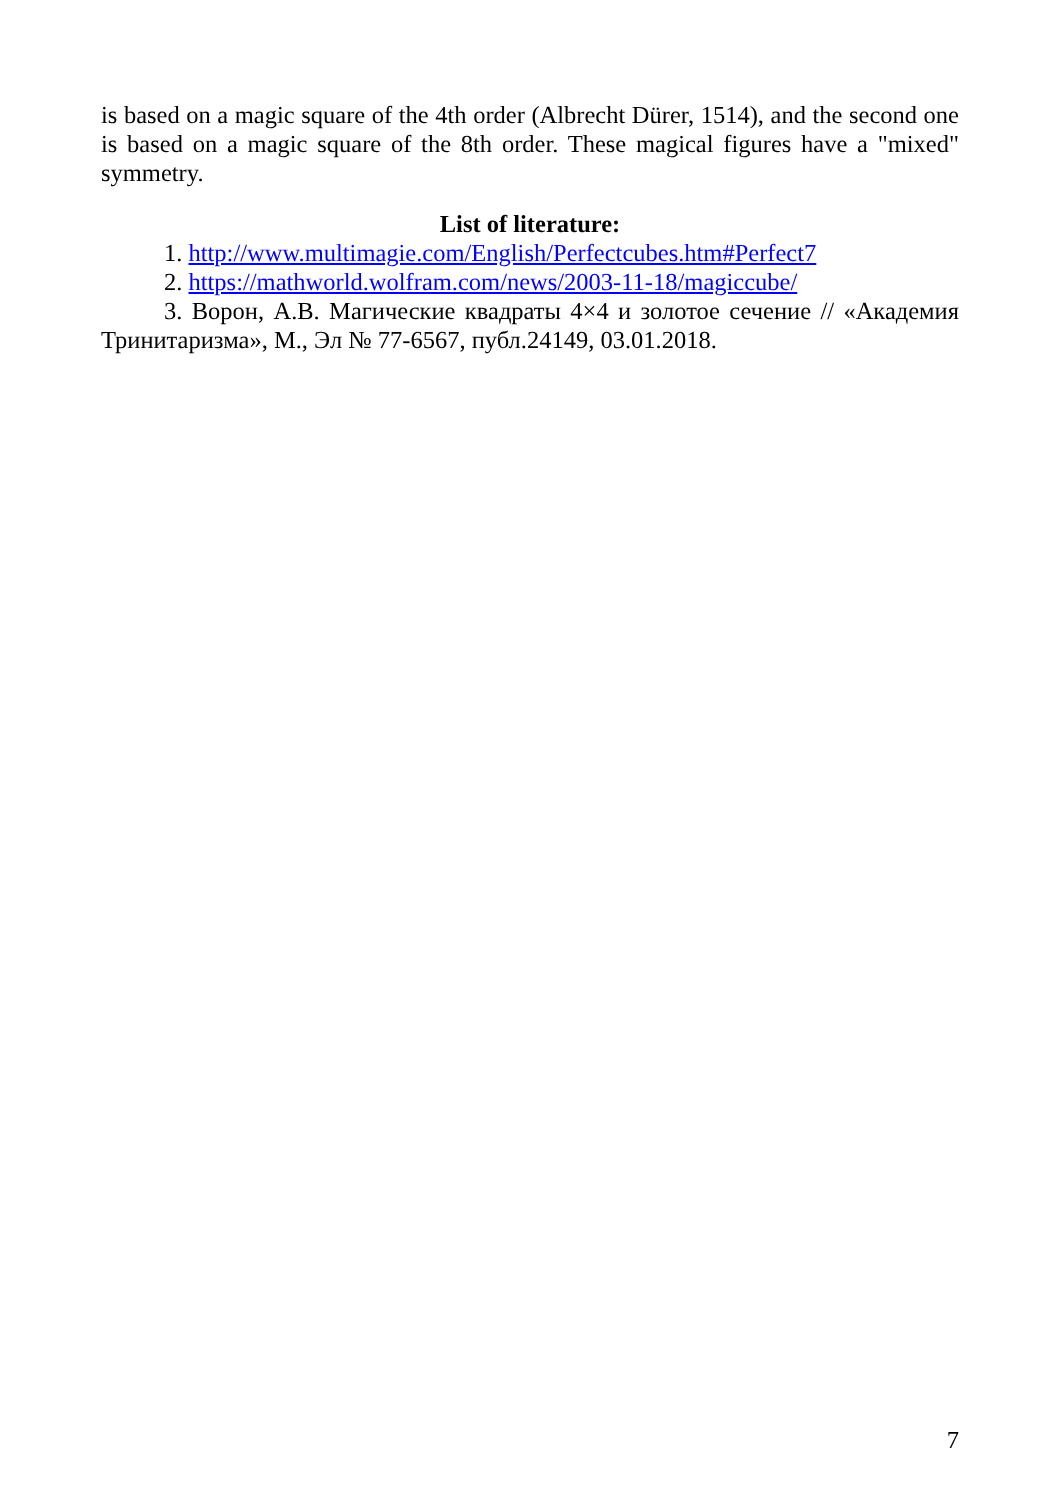is based on a magic square of the 4th order (Albrecht Dürer, 1514), and the second one is based on a magic square of the 8th order. These magical figures have a "mixed" symmetry.
List of literature:
1. http://www.multimagie.com/English/Perfectcubes.htm#Perfect7
2. https://mathworld.wolfram.com/news/2003-11-18/magiccube/
3. Ворон, А.В. Магические квадраты 4×4 и золотое сечение // «Академия Тринитаризма», М., Эл № 77-6567, публ.24149, 03.01.2018.
7